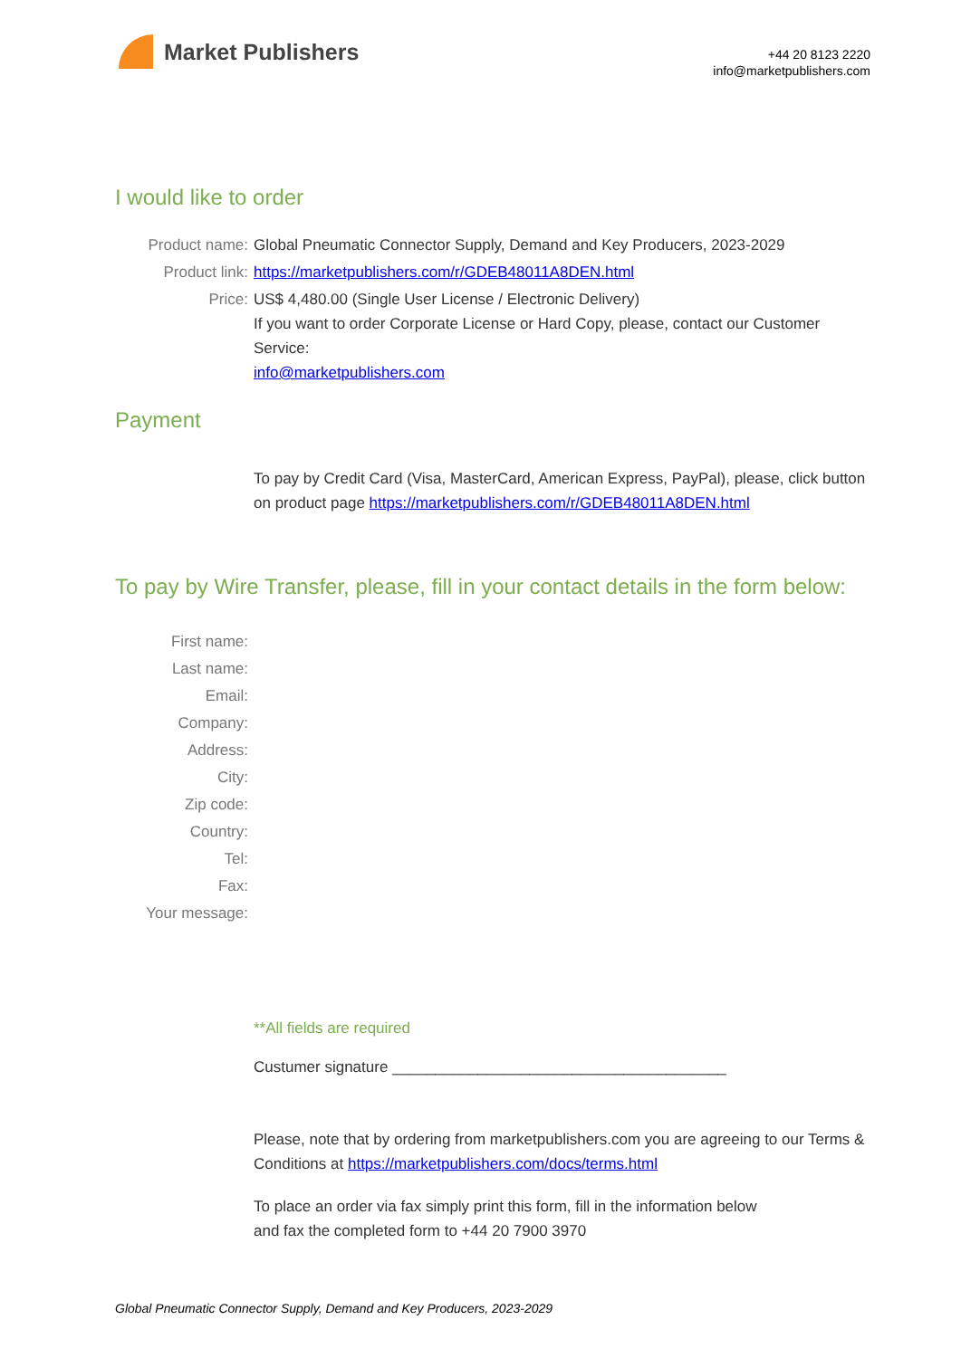Market Publishers
+44 20 8123 2220
info@marketpublishers.com
I would like to order
Product name: Global Pneumatic Connector Supply, Demand and Key Producers, 2023-2029
Product link: https://marketpublishers.com/r/GDEB48011A8DEN.html
Price: US$ 4,480.00 (Single User License / Electronic Delivery)
If you want to order Corporate License or Hard Copy, please, contact our Customer Service:
info@marketpublishers.com
Payment
To pay by Credit Card (Visa, MasterCard, American Express, PayPal), please, click button on product page https://marketpublishers.com/r/GDEB48011A8DEN.html
To pay by Wire Transfer, please, fill in your contact details in the form below:
First name:
Last name:
Email:
Company:
Address:
City:
Zip code:
Country:
Tel:
Fax:
Your message:
**All fields are required
Custumer signature _______________________________________
Please, note that by ordering from marketpublishers.com you are agreeing to our Terms & Conditions at https://marketpublishers.com/docs/terms.html
To place an order via fax simply print this form, fill in the information below
and fax the completed form to +44 20 7900 3970
Global Pneumatic Connector Supply, Demand and Key Producers, 2023-2029